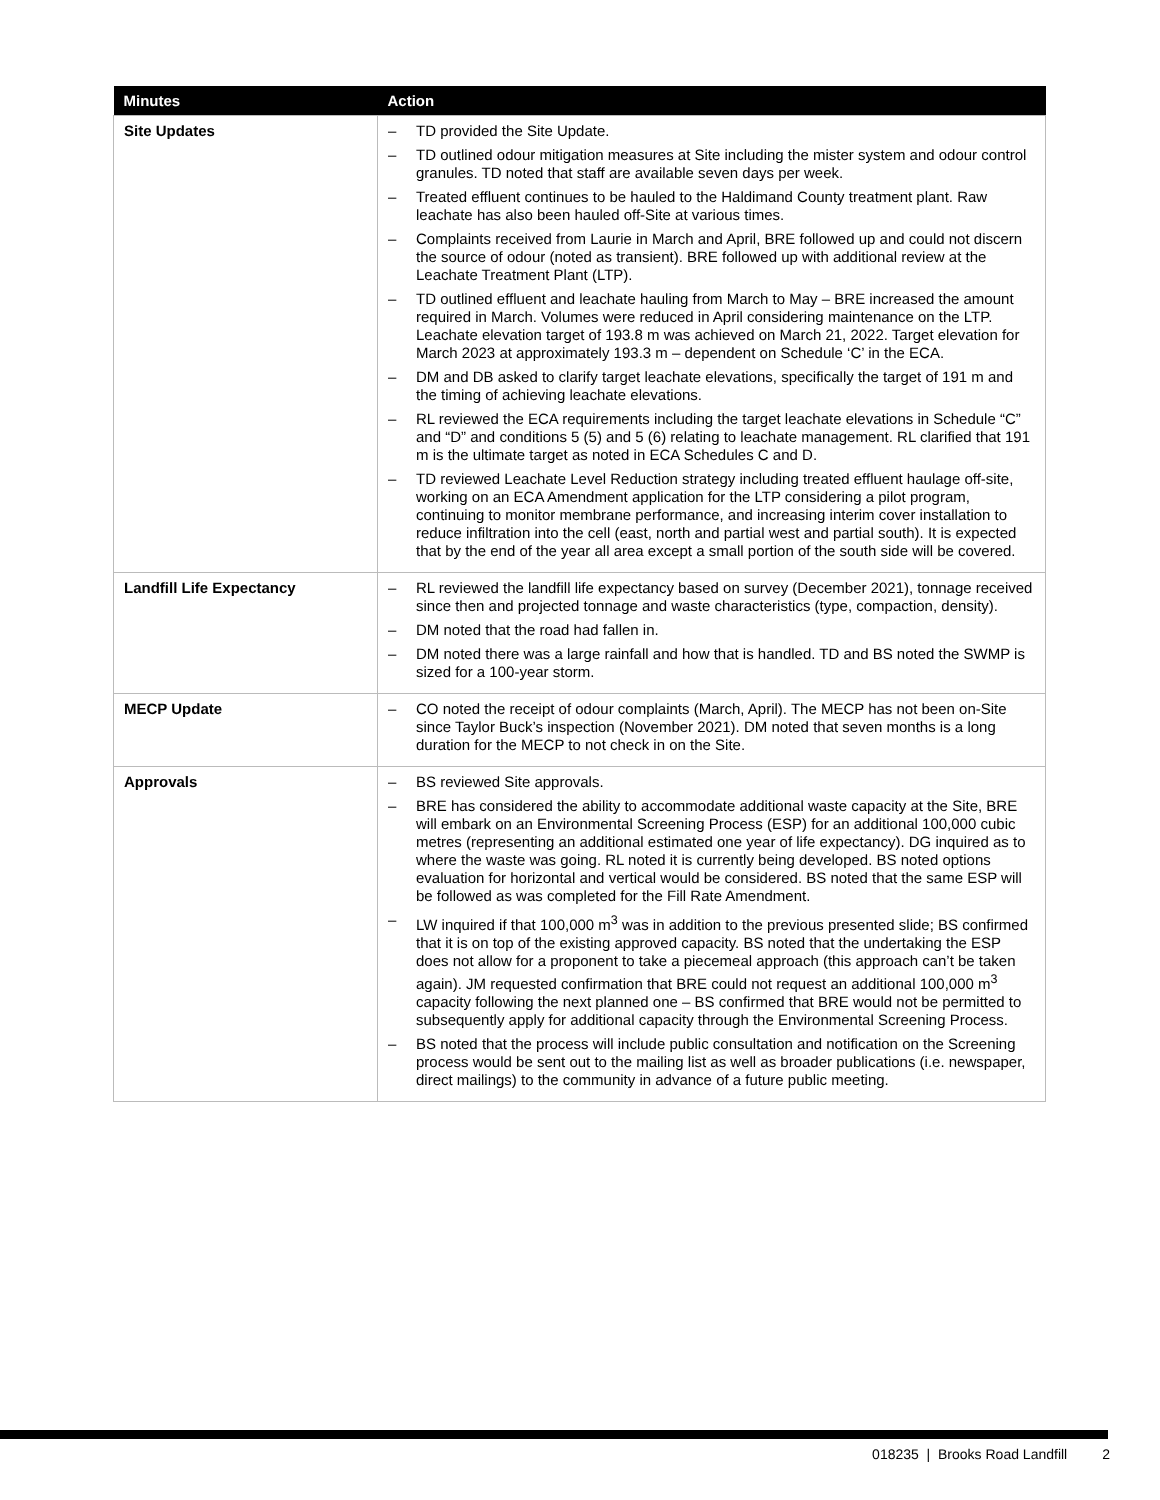| Minutes | Action |
| --- | --- |
| Site Updates | – TD provided the Site Update. – TD outlined odour mitigation measures at Site including the mister system and odour control granules. TD noted that staff are available seven days per week. – Treated effluent continues to be hauled to the Haldimand County treatment plant. Raw leachate has also been hauled off-Site at various times. – Complaints received from Laurie in March and April, BRE followed up and could not discern the source of odour (noted as transient). BRE followed up with additional review at the Leachate Treatment Plant (LTP). – TD outlined effluent and leachate hauling from March to May – BRE increased the amount required in March. Volumes were reduced in April considering maintenance on the LTP. Leachate elevation target of 193.8 m was achieved on March 21, 2022. Target elevation for March 2023 at approximately 193.3 m – dependent on Schedule ‘C’ in the ECA. – DM and DB asked to clarify target leachate elevations, specifically the target of 191 m and the timing of achieving leachate elevations. – RL reviewed the ECA requirements including the target leachate elevations in Schedule “C” and “D” and conditions 5 (5) and 5 (6) relating to leachate management. RL clarified that 191 m is the ultimate target as noted in ECA Schedules C and D. – TD reviewed Leachate Level Reduction strategy including treated effluent haulage off-site, working on an ECA Amendment application for the LTP considering a pilot program, continuing to monitor membrane performance, and increasing interim cover installation to reduce infiltration into the cell (east, north and partial west and partial south). It is expected that by the end of the year all area except a small portion of the south side will be covered. |
| Landfill Life Expectancy | – RL reviewed the landfill life expectancy based on survey (December 2021), tonnage received since then and projected tonnage and waste characteristics (type, compaction, density). – DM noted that the road had fallen in. – DM noted there was a large rainfall and how that is handled. TD and BS noted the SWMP is sized for a 100-year storm. |
| MECP Update | – CO noted the receipt of odour complaints (March, April). The MECP has not been on-Site since Taylor Buck’s inspection (November 2021). DM noted that seven months is a long duration for the MECP to not check in on the Site. |
| Approvals | – BS reviewed Site approvals. – BRE has considered the ability to accommodate additional waste capacity at the Site, BRE will embark on an Environmental Screening Process (ESP) for an additional 100,000 cubic metres (representing an additional estimated one year of life expectancy). DG inquired as to where the waste was going. RL noted it is currently being developed. BS noted options evaluation for horizontal and vertical would be considered. BS noted that the same ESP will be followed as was completed for the Fill Rate Amendment. – LW inquired if that 100,000 m<sup>3</sup> was in addition to the previous presented slide; BS confirmed that it is on top of the existing approved capacity. BS noted that the undertaking the ESP does not allow for a proponent to take a piecemeal approach (this approach can’t be taken again). JM requested confirmation that BRE could not request an additional 100,000 m<sup>3</sup> capacity following the next planned one – BS confirmed that BRE would not be permitted to subsequently apply for additional capacity through the Environmental Screening Process. – BS noted that the process will include public consultation and notification on the Screening process would be sent out to the mailing list as well as broader publications (i.e. newspaper, direct mailings) to the community in advance of a future public meeting. |
018235 | Brooks Road Landfill 2